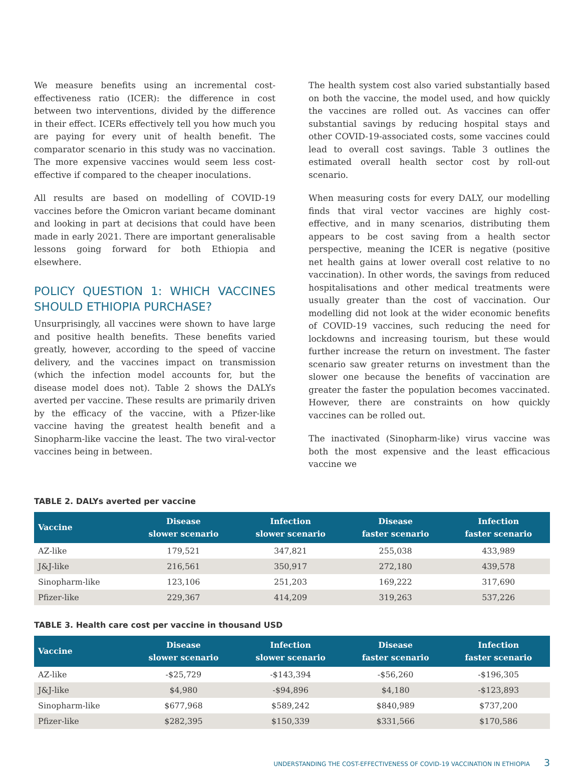We measure benefits using an incremental cost-effectiveness ratio (ICER): the difference in cost between two interventions, divided by the difference in their effect. ICERs effectively tell you how much you are paying for every unit of health benefit. The comparator scenario in this study was no vaccination. The more expensive vaccines would seem less cost-effective if compared to the cheaper inoculations.
All results are based on modelling of COVID-19 vaccines before the Omicron variant became dominant and looking in part at decisions that could have been made in early 2021. There are important generalisable lessons going forward for both Ethiopia and elsewhere.
POLICY QUESTION 1: WHICH VACCINES SHOULD ETHIOPIA PURCHASE?
Unsurprisingly, all vaccines were shown to have large and positive health benefits. These benefits varied greatly, however, according to the speed of vaccine delivery, and the vaccines impact on transmission (which the infection model accounts for, but the disease model does not). Table 2 shows the DALYs averted per vaccine. These results are primarily driven by the efficacy of the vaccine, with a Pfizer-like vaccine having the greatest health benefit and a Sinopharm-like vaccine the least. The two viral-vector vaccines being in between.
The health system cost also varied substantially based on both the vaccine, the model used, and how quickly the vaccines are rolled out. As vaccines can offer substantial savings by reducing hospital stays and other COVID-19-associated costs, some vaccines could lead to overall cost savings. Table 3 outlines the estimated overall health sector cost by roll-out scenario.
When measuring costs for every DALY, our modelling finds that viral vector vaccines are highly cost-effective, and in many scenarios, distributing them appears to be cost saving from a health sector perspective, meaning the ICER is negative (positive net health gains at lower overall cost relative to no vaccination). In other words, the savings from reduced hospitalisations and other medical treatments were usually greater than the cost of vaccination. Our modelling did not look at the wider economic benefits of COVID-19 vaccines, such reducing the need for lockdowns and increasing tourism, but these would further increase the return on investment. The faster scenario saw greater returns on investment than the slower one because the benefits of vaccination are greater the faster the population becomes vaccinated. However, there are constraints on how quickly vaccines can be rolled out.
The inactivated (Sinopharm-like) virus vaccine was both the most expensive and the least efficacious vaccine we
TABLE 2. DALYs averted per vaccine
| Vaccine | Disease slower scenario | Infection slower scenario | Disease faster scenario | Infection faster scenario |
| --- | --- | --- | --- | --- |
| AZ-like | 179,521 | 347,821 | 255,038 | 433,989 |
| J&J-like | 216,561 | 350,917 | 272,180 | 439,578 |
| Sinopharm-like | 123,106 | 251,203 | 169,222 | 317,690 |
| Pfizer-like | 229,367 | 414,209 | 319,263 | 537,226 |
TABLE 3. Health care cost per vaccine in thousand USD
| Vaccine | Disease slower scenario | Infection slower scenario | Disease faster scenario | Infection faster scenario |
| --- | --- | --- | --- | --- |
| AZ-like | -$25,729 | -$143,394 | -$56,260 | -$196,305 |
| J&J-like | $4,980 | -$94,896 | $4,180 | -$123,893 |
| Sinopharm-like | $677,968 | $589,242 | $840,989 | $737,200 |
| Pfizer-like | $282,395 | $150,339 | $331,566 | $170,586 |
UNDERSTANDING THE COST-EFFECTIVENESS OF COVID-19 VACCINATION IN ETHIOPIA 3